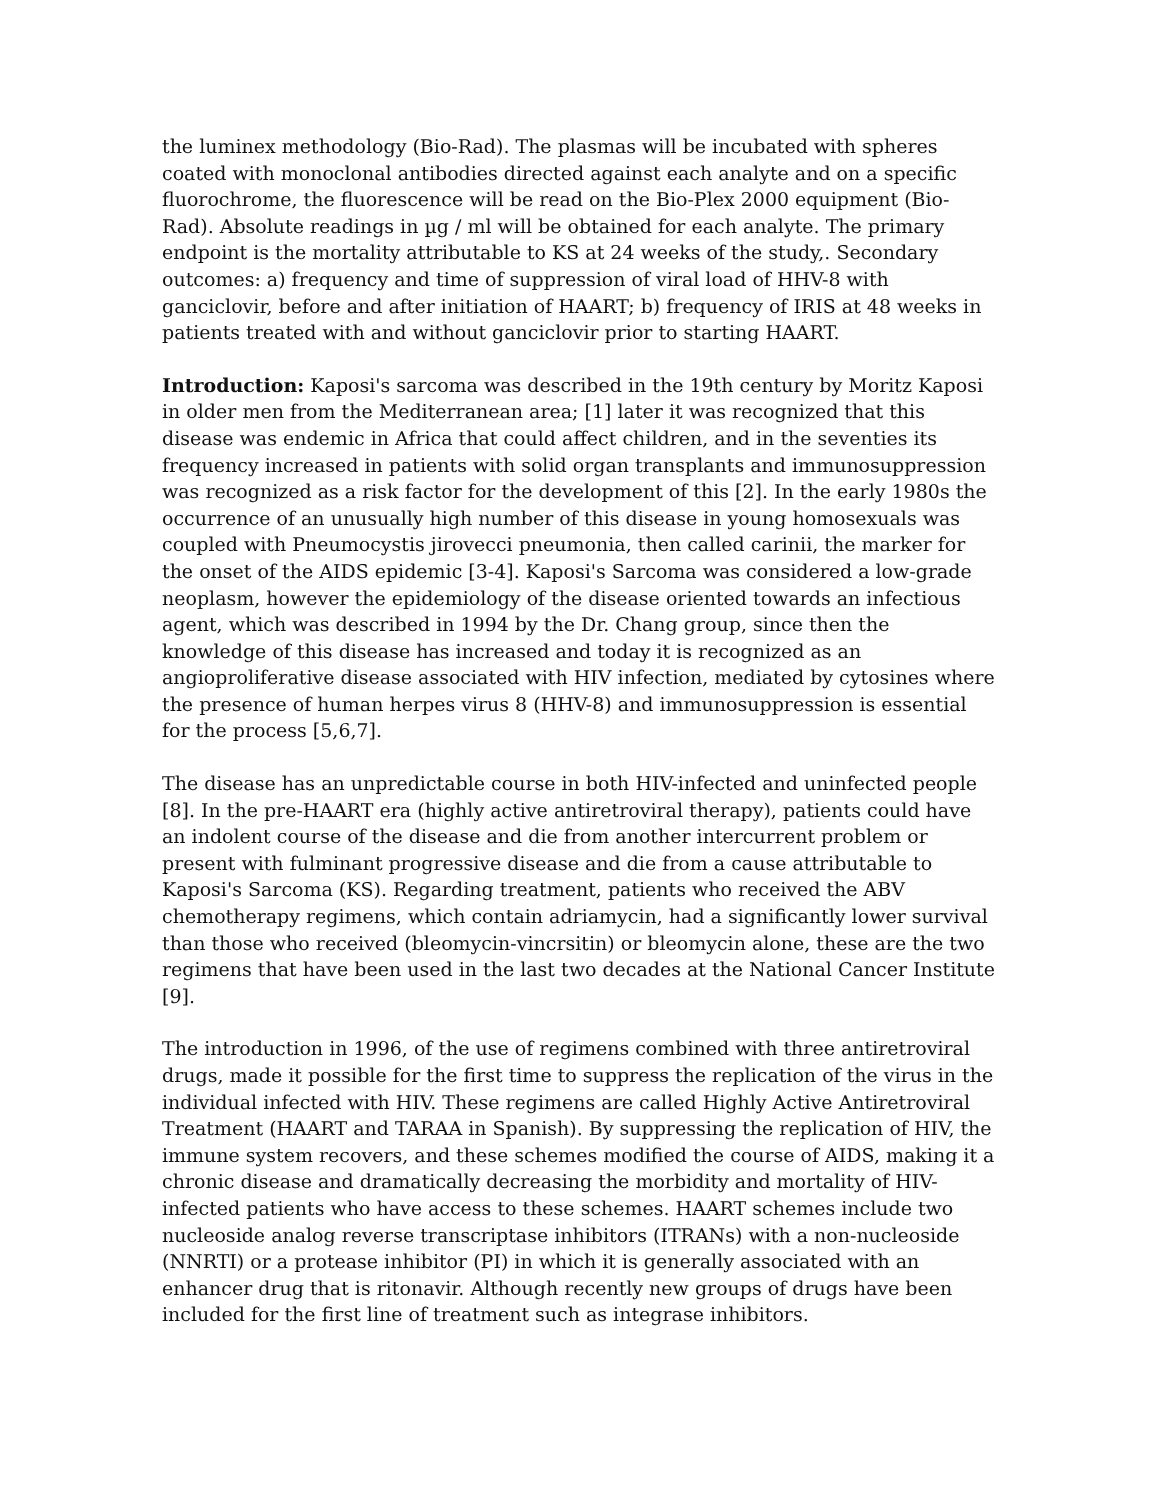the luminex methodology (Bio-Rad). The plasmas will be incubated with spheres coated with monoclonal antibodies directed against each analyte and on a specific fluorochrome, the fluorescence will be read on the Bio-Plex 2000 equipment (Bio-Rad). Absolute readings in µg / ml will be obtained for each analyte. The primary endpoint is the mortality attributable to KS at 24 weeks of the study,. Secondary outcomes: a) frequency and time of suppression of viral load of HHV-8 with ganciclovir, before and after initiation of HAART; b) frequency of IRIS at 48 weeks in patients treated with and without ganciclovir prior to starting HAART.
Introduction: Kaposi's sarcoma was described in the 19th century by Moritz Kaposi in older men from the Mediterranean area; [1] later it was recognized that this disease was endemic in Africa that could affect children, and in the seventies its frequency increased in patients with solid organ transplants and immunosuppression was recognized as a risk factor for the development of this [2]. In the early 1980s the occurrence of an unusually high number of this disease in young homosexuals was coupled with Pneumocystis jirovecci pneumonia, then called carinii, the marker for the onset of the AIDS epidemic [3-4]. Kaposi's Sarcoma was considered a low-grade neoplasm, however the epidemiology of the disease oriented towards an infectious agent, which was described in 1994 by the Dr. Chang group, since then the knowledge of this disease has increased and today it is recognized as an angioproliferative disease associated with HIV infection, mediated by cytosines where the presence of human herpes virus 8 (HHV-8) and immunosuppression is essential for the process [5,6,7].
The disease has an unpredictable course in both HIV-infected and uninfected people [8]. In the pre-HAART era (highly active antiretroviral therapy), patients could have an indolent course of the disease and die from another intercurrent problem or present with fulminant progressive disease and die from a cause attributable to Kaposi's Sarcoma (KS). Regarding treatment, patients who received the ABV chemotherapy regimens, which contain adriamycin, had a significantly lower survival than those who received (bleomycin-vincrsitin) or bleomycin alone, these are the two regimens that have been used in the last two decades at the National Cancer Institute [9].
The introduction in 1996, of the use of regimens combined with three antiretroviral drugs, made it possible for the first time to suppress the replication of the virus in the individual infected with HIV. These regimens are called Highly Active Antiretroviral Treatment (HAART and TARAA in Spanish). By suppressing the replication of HIV, the immune system recovers, and these schemes modified the course of AIDS, making it a chronic disease and dramatically decreasing the morbidity and mortality of HIV-infected patients who have access to these schemes. HAART schemes include two nucleoside analog reverse transcriptase inhibitors (ITRANs) with a non-nucleoside (NNRTI) or a protease inhibitor (PI) in which it is generally associated with an enhancer drug that is ritonavir. Although recently new groups of drugs have been included for the first line of treatment such as integrase inhibitors.